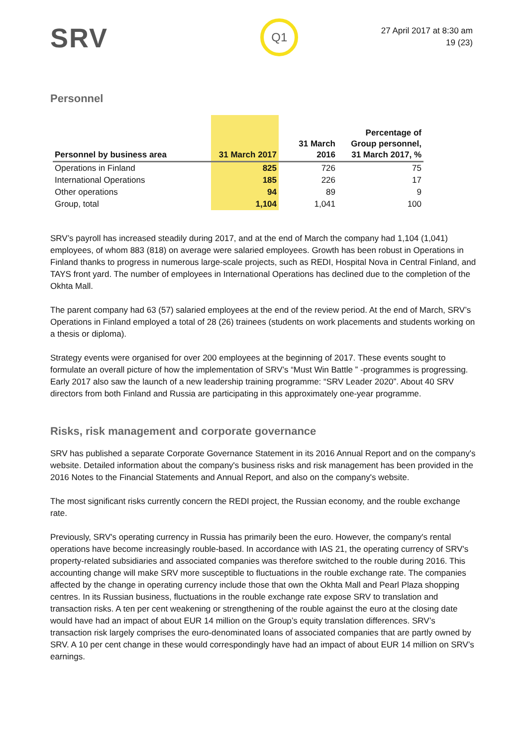SRV
Q1
27 April 2017 at 8:30 am
19 (23)
Personnel
| Personnel by business area | 31 March 2017 | 31 March 2016 | Percentage of Group personnel, 31 March 2017, % |
| --- | --- | --- | --- |
| Operations in Finland | 825 | 726 | 75 |
| International Operations | 185 | 226 | 17 |
| Other operations | 94 | 89 | 9 |
| Group, total | 1,104 | 1,041 | 100 |
SRV’s payroll has increased steadily during 2017, and at the end of March the company had 1,104 (1,041) employees, of whom 883 (818) on average were salaried employees. Growth has been robust in Operations in Finland thanks to progress in numerous large-scale projects, such as REDI, Hospital Nova in Central Finland, and TAYS front yard. The number of employees in International Operations has declined due to the completion of the Okhta Mall.
The parent company had 63 (57) salaried employees at the end of the review period. At the end of March, SRV’s Operations in Finland employed a total of 28 (26) trainees (students on work placements and students working on a thesis or diploma).
Strategy events were organised for over 200 employees at the beginning of 2017. These events sought to formulate an overall picture of how the implementation of SRV’s “Must Win Battle ” -programmes is progressing. Early 2017 also saw the launch of a new leadership training programme: “SRV Leader 2020”. About 40 SRV directors from both Finland and Russia are participating in this approximately one-year programme.
Risks, risk management and corporate governance
SRV has published a separate Corporate Governance Statement in its 2016 Annual Report and on the company's website. Detailed information about the company's business risks and risk management has been provided in the 2016 Notes to the Financial Statements and Annual Report, and also on the company's website.
The most significant risks currently concern the REDI project, the Russian economy, and the rouble exchange rate.
Previously, SRV's operating currency in Russia has primarily been the euro. However, the company's rental operations have become increasingly rouble-based. In accordance with IAS 21, the operating currency of SRV's property-related subsidiaries and associated companies was therefore switched to the rouble during 2016. This accounting change will make SRV more susceptible to fluctuations in the rouble exchange rate. The companies affected by the change in operating currency include those that own the Okhta Mall and Pearl Plaza shopping centres. In its Russian business, fluctuations in the rouble exchange rate expose SRV to translation and transaction risks. A ten per cent weakening or strengthening of the rouble against the euro at the closing date would have had an impact of about EUR 14 million on the Group’s equity translation differences. SRV’s transaction risk largely comprises the euro-denominated loans of associated companies that are partly owned by SRV. A 10 per cent change in these would correspondingly have had an impact of about EUR 14 million on SRV’s earnings.